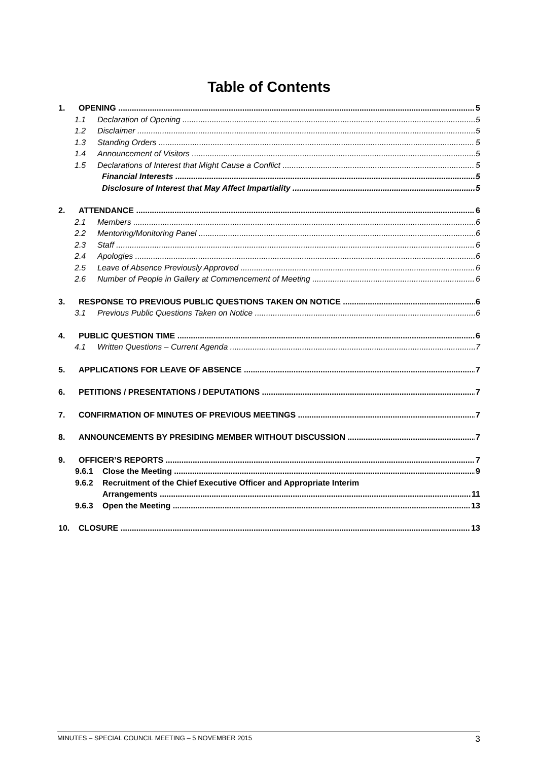Table of Contents
1. OPENING 5
1.1 Declaration of Opening 5
1.2 Disclaimer 5
1.3 Standing Orders 5
1.4 Announcement of Visitors 5
1.5 Declarations of Interest that Might Cause a Conflict 5
Financial Interests 5
Disclosure of Interest that May Affect Impartiality 5
2. ATTENDANCE 6
2.1 Members 6
2.2 Mentoring/Monitoring Panel 6
2.3 Staff 6
2.4 Apologies 6
2.5 Leave of Absence Previously Approved 6
2.6 Number of People in Gallery at Commencement of Meeting 6
3. RESPONSE TO PREVIOUS PUBLIC QUESTIONS TAKEN ON NOTICE 6
3.1 Previous Public Questions Taken on Notice 6
4. PUBLIC QUESTION TIME 6
4.1 Written Questions – Current Agenda 7
5. APPLICATIONS FOR LEAVE OF ABSENCE 7
6. PETITIONS / PRESENTATIONS / DEPUTATIONS 7
7. CONFIRMATION OF MINUTES OF PREVIOUS MEETINGS 7
8. ANNOUNCEMENTS BY PRESIDING MEMBER WITHOUT DISCUSSION 7
9. OFFICER’S REPORTS 7
9.6.1 Close the Meeting 9
9.6.2 Recruitment of the Chief Executive Officer and Appropriate Interim
Arrangements 11
9.6.3 Open the Meeting 13
10. CLOSURE 13
MINUTES – SPECIAL COUNCIL MEETING – 5 NOVEMBER 2015 3